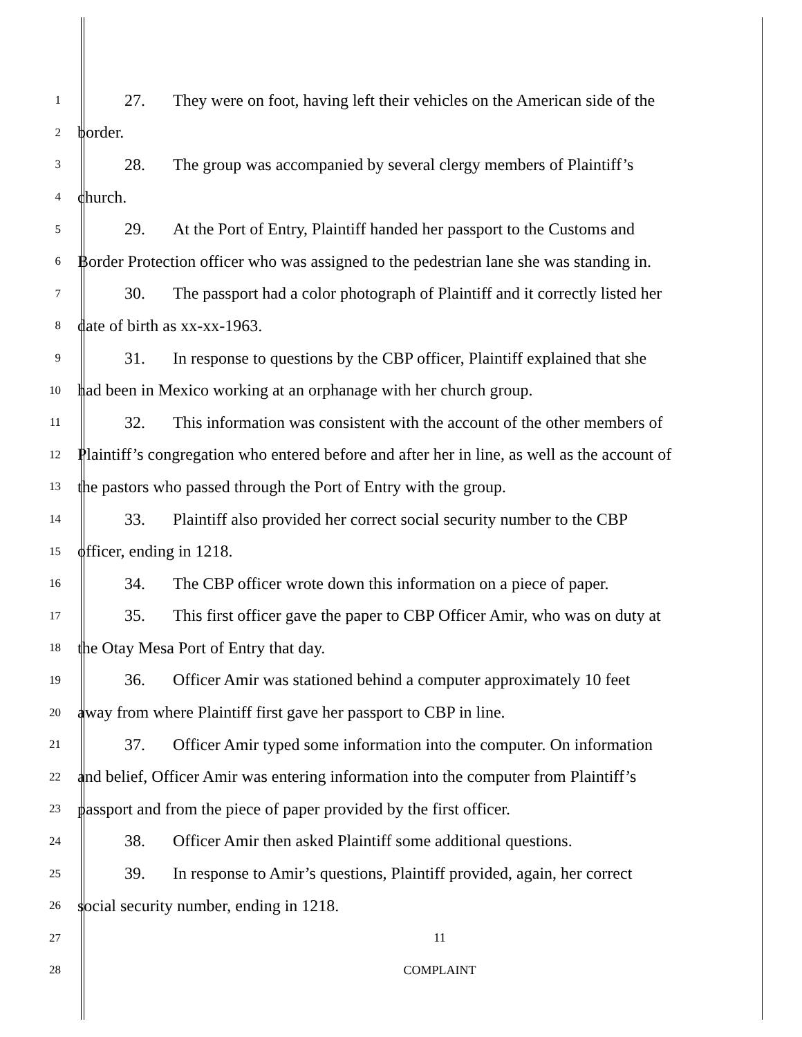1 27. They were on foot, having left their vehicles on the American side of the
2 border.
3 28. The group was accompanied by several clergy members of Plaintiff’s
4 church.
5 29. At the Port of Entry, Plaintiff handed her passport to the Customs and
6 Border Protection officer who was assigned to the pedestrian lane she was standing in.
7 30. The passport had a color photograph of Plaintiff and it correctly listed her
8 date of birth as xx-xx-1963.
9 31. In response to questions by the CBP officer, Plaintiff explained that she
10 had been in Mexico working at an orphanage with her church group.
11 32. This information was consistent with the account of the other members of
12 Plaintiff’s congregation who entered before and after her in line, as well as the account of
13 the pastors who passed through the Port of Entry with the group.
14 33. Plaintiff also provided her correct social security number to the CBP
15 officer, ending in 1218.
16 34. The CBP officer wrote down this information on a piece of paper.
17 35. This first officer gave the paper to CBP Officer Amir, who was on duty at
18 the Otay Mesa Port of Entry that day.
19 36. Officer Amir was stationed behind a computer approximately 10 feet
20 away from where Plaintiff first gave her passport to CBP in line.
21 37. Officer Amir typed some information into the computer. On information
22 and belief, Officer Amir was entering information into the computer from Plaintiff’s
23 passport and from the piece of paper provided by the first officer.
24 38. Officer Amir then asked Plaintiff some additional questions.
25 39. In response to Amir’s questions, Plaintiff provided, again, her correct
26 social security number, ending in 1218.
27 11
28 COMPLAINT